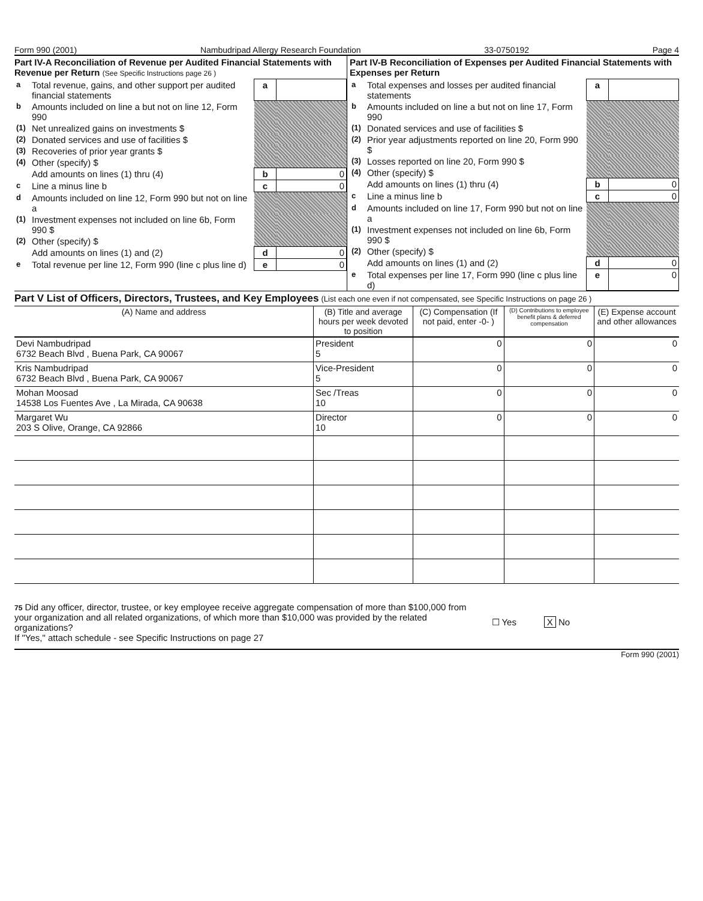Form 990 (2001) Nambudripad Allergy Research Foundation 33-0750192 Page 4
Part IV-A Reconciliation of Revenue per Audited Financial Statements with Revenue per Return (See Specific Instructions page 26 )
| a | Total revenue, gains, and other support per audited financial statements | a | |
| b | Amounts included on line a but not on line 12, Form 990 | | |
| (1) | Net unrealized gains on investments $ | | |
| (2) | Donated services and use of facilities $ | | |
| (3) | Recoveries of prior year grants $ | | |
| (4) | Other (specify) $ | | |
| | Add amounts on lines (1) thru (4) | b | 0 |
| c | Line a minus line b | c | 0 |
| d | Amounts included on line 12, Form 990 but not on line a | | |
| (1) | Investment expenses not included on line 6b, Form 990 $ | | |
| (2) | Other (specify) $ | | |
| | Add amounts on lines (1) and (2) | d | 0 |
| e | Total revenue per line 12, Form 990 (line c plus line d) | e | 0 |
Part IV-B Reconciliation of Expenses per Audited Financial Statements with Expenses per Return
| a | Total expenses and losses per audited financial statements | a | |
| b | Amounts included on line a but not on line 17, Form 990 | | |
| (1) | Donated services and use of facilities $ | | |
| (2) | Prior year adjustments reported on line 20, Form 990 $ | | |
| (3) | Losses reported on line 20, Form 990 $ | | |
| (4) | Other (specify) $ | | |
| | Add amounts on lines (1) thru (4) | b | 0 |
| c | Line a minus line b | c | 0 |
| d | Amounts included on line 17, Form 990 but not on line a | | |
| (1) | Investment expenses not included on line 6b, Form 990 $ | | |
| (2) | Other (specify) $ | | |
| | Add amounts on lines (1) and (2) | d | 0 |
| e | Total expenses per line 17, Form 990 (line c plus line d) | e | 0 |
Part V List of Officers, Directors, Trustees, and Key Employees (List each one even if not compensated, see Specific Instructions on page 26 )
| (A) Name and address | (B) Title and average hours per week devoted to position | (C) Compensation (If not paid, enter -0- ) | (D) Contributions to employee benefit plans & deferred compensation | (E) Expense account and other allowances |
| --- | --- | --- | --- | --- |
| Devi Nambudripad 6732 Beach Blvd , Buena Park, CA 90067 | President 5 | 0 | 0 | 0 |
| Kris Nambudripad 6732 Beach Blvd , Buena Park, CA 90067 | Vice-President 5 | 0 | 0 | 0 |
| Mohan Moosad 14538 Los Fuentes Ave , La Mirada, CA 90638 | Sec /Treas 10 | 0 | 0 | 0 |
| Margaret Wu 203 S Olive, Orange, CA 92866 | Director 10 | 0 | 0 | 0 |
75 Did any officer, director, trustee, or key employee receive aggregate compensation of more than $100,000 from your organization and all related organizations, of which more than $10,000 was provided by the related organizations?
If "Yes," attach schedule - see Specific Instructions on page 27
☐ Yes X No
Form 990 (2001)